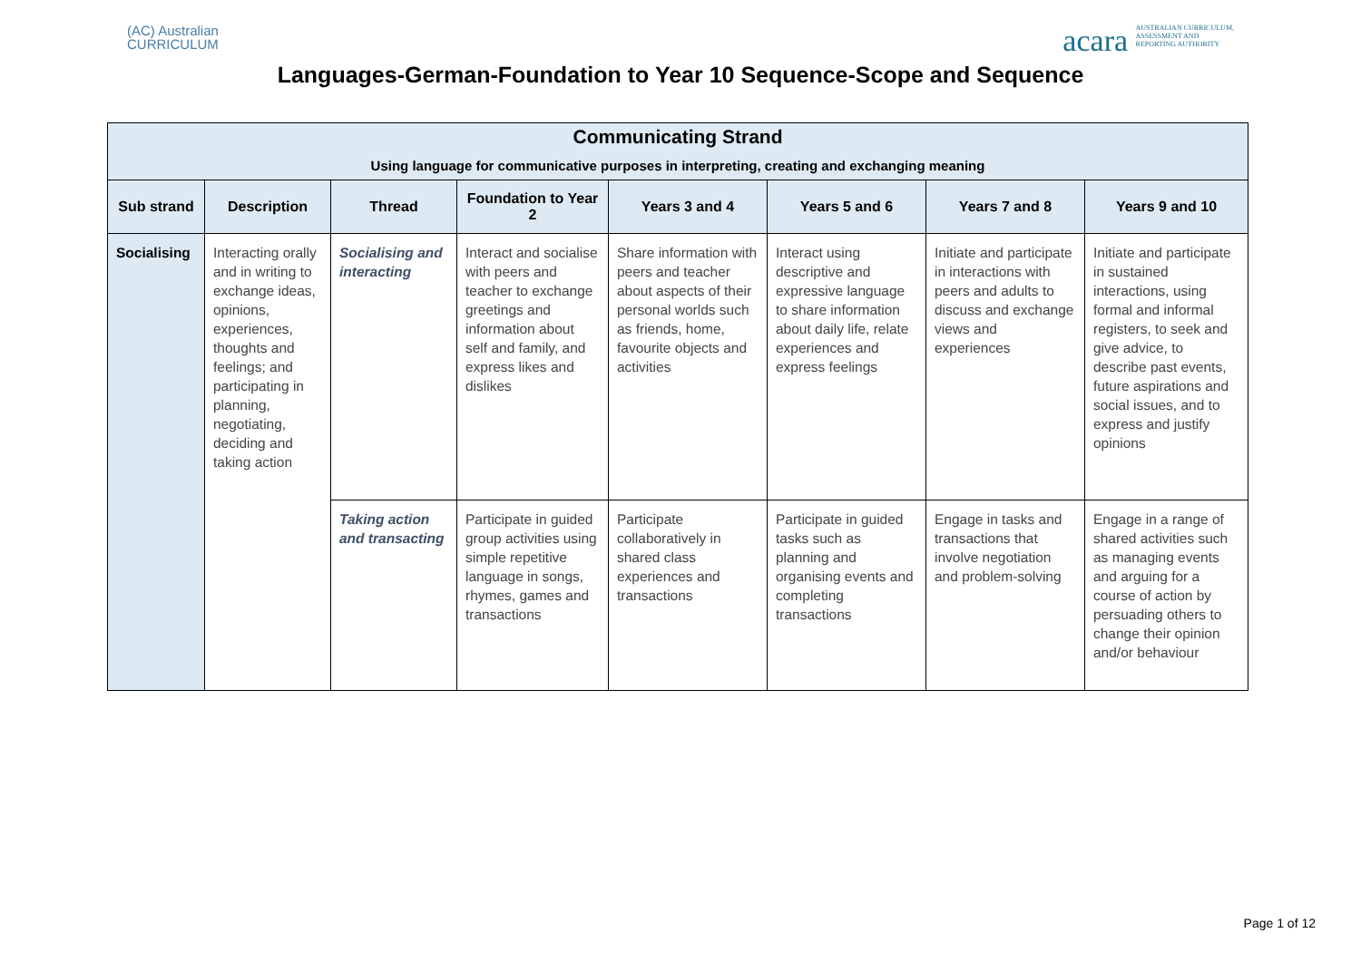(AC) Australian
CURRICULUM
acara AUSTRALIAN CURRICULUM,
ASSESSMENT AND
REPORTING AUTHORITY
Languages-German-Foundation to Year 10 Sequence-Scope and Sequence
| Communicating Strand Using language for communicative purposes in interpreting, creating and exchanging meaning | | | | | | | |
| --- | --- | --- | --- | --- | --- | --- | --- |
| Sub strand | Description | Thread | Foundation to Year 2 | Years 3 and 4 | Years 5 and 6 | Years 7 and 8 | Years 9 and 10 |
| Socialising | Interacting orally and in writing to exchange ideas, opinions, experiences, thoughts and feelings; and participating in planning, negotiating, deciding and taking action | Socialising and interacting | Interact and socialise with peers and teacher to exchange greetings and information about self and family, and express likes and dislikes | Share information with peers and teacher about aspects of their personal worlds such as friends, home, favourite objects and activities | Interact using descriptive and expressive language to share information about daily life, relate experiences and express feelings | Initiate and participate in interactions with peers and adults to discuss and exchange views and experiences | Initiate and participate in sustained interactions, using formal and informal registers, to seek and give advice, to describe past events, future aspirations and social issues, and to express and justify opinions |
| | | Taking action and transacting | Participate in guided group activities using simple repetitive language in songs, rhymes, games and transactions | Participate collaboratively in shared class experiences and transactions | Participate in guided tasks such as planning and organising events and completing transactions | Engage in tasks and transactions that involve negotiation and problem-solving | Engage in a range of shared activities such as managing events and arguing for a course of action by persuading others to change their opinion and/or behaviour |
Page 1 of 12